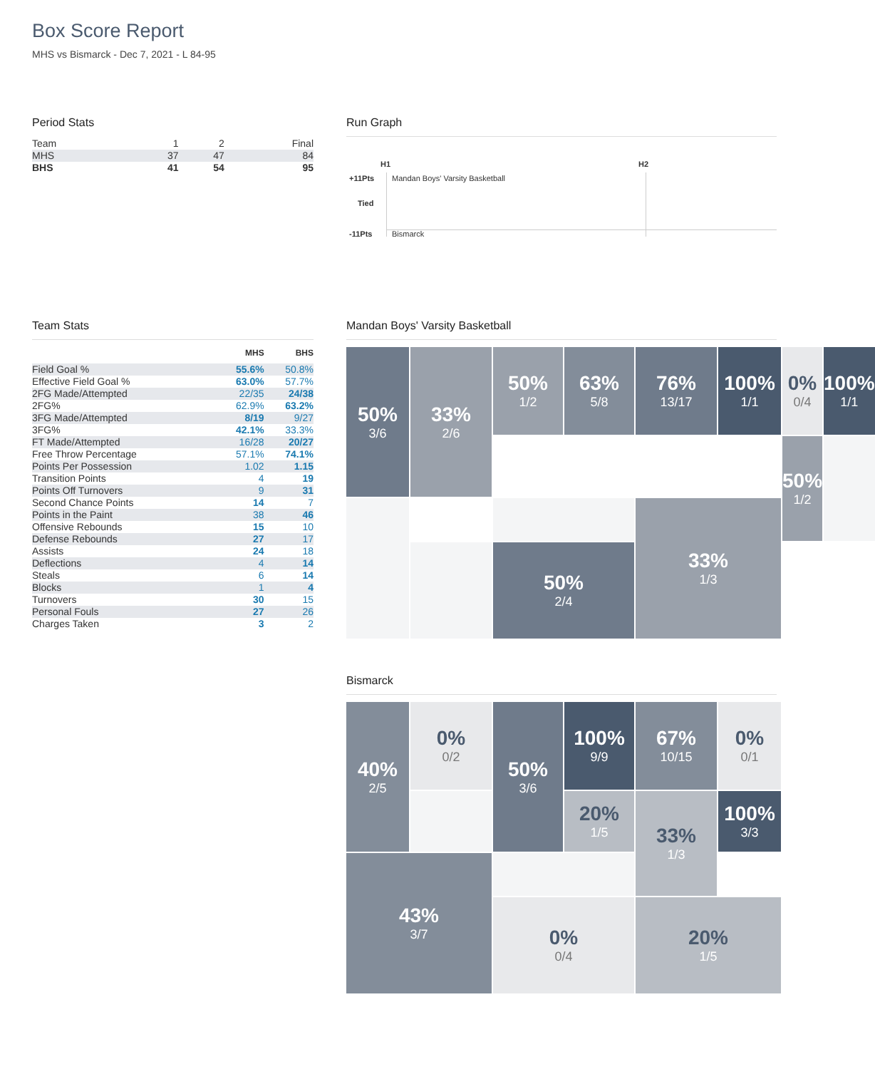Box Score Report
MHS vs Bismarck - Dec 7, 2021 - L 84-95
Period Stats
| Team | 1 | 2 | Final |
| MHS | 37 | 47 | 84 |
| BHS | 41 | 54 | 95 |
Run Graph
H1 H2
+11Pts Mandan Boys' Varsity Basketball
Tied
-11Pts Bismarck
Team Stats
| | MHS | BHS |
| --- | --- | --- |
| Field Goal % | 55.6% | 50.8% |
| Effective Field Goal % | 63.0% | 57.7% |
| 2FG Made/Attempted | 22/35 | 24/38 |
| 2FG% | 62.9% | 63.2% |
| 3FG Made/Attempted | 8/19 | 9/27 |
| 3FG% | 42.1% | 33.3% |
| FT Made/Attempted | 16/28 | 20/27 |
| Free Throw Percentage | 57.1% | 74.1% |
| Points Per Possession | 1.02 | 1.15 |
| Transition Points | 4 | 19 |
| Points Off Turnovers | 9 | 31 |
| Second Chance Points | 14 | 7 |
| Points in the Paint | 38 | 46 |
| Offensive Rebounds | 15 | 10 |
| Defense Rebounds | 27 | 17 |
| Assists | 24 | 18 |
| Deflections | 4 | 14 |
| Steals | 6 | 14 |
| Blocks | 1 | 4 |
| Turnovers | 30 | 15 |
| Personal Fouls | 27 | 26 |
| Charges Taken | 3 | 2 |
Mandan Boys' Varsity Basketball
50%
3/6
50%
1/2
63%
5/8
76%
13/17
100%
1/1
33%
2/6
50%
1/2
0%
0/4
100%
1/1
50%
2/4
33%
1/3
Bismarck
40%
2/5
0%
0/2
100%
9/9
67%
10/15
0%
0/1
50%
3/6
20%
1/5
100%
3/3
33%
1/3
43%
3/7
0%
0/4
20%
1/5